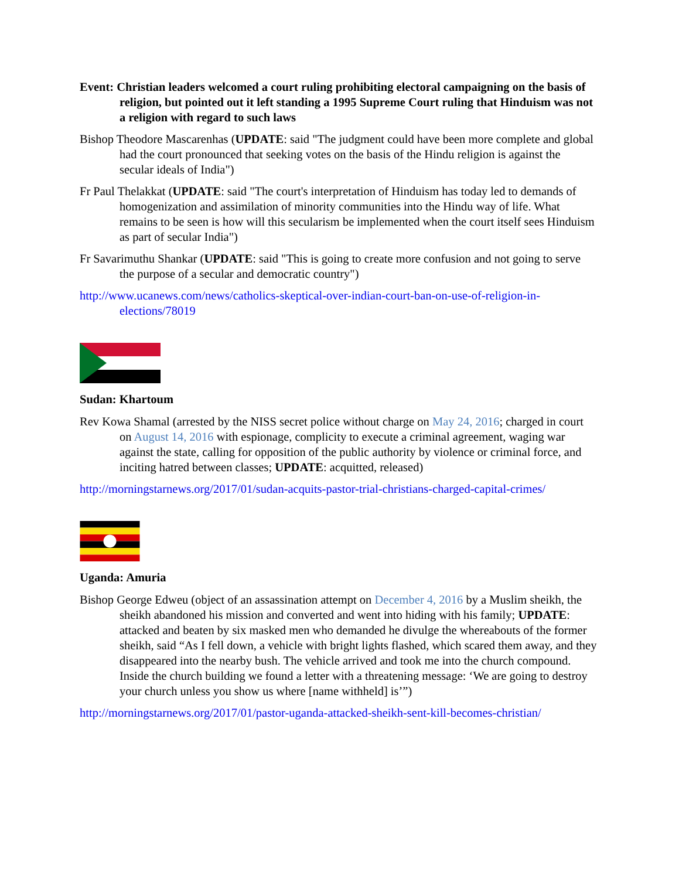Event: Christian leaders welcomed a court ruling prohibiting electoral campaigning on the basis of religion, but pointed out it left standing a 1995 Supreme Court ruling that Hinduism was not a religion with regard to such laws
Bishop Theodore Mascarenhas (UPDATE: said "The judgment could have been more complete and global had the court pronounced that seeking votes on the basis of the Hindu religion is against the secular ideals of India")
Fr Paul Thelakkat (UPDATE: said "The court's interpretation of Hinduism has today led to demands of homogenization and assimilation of minority communities into the Hindu way of life. What remains to be seen is how will this secularism be implemented when the court itself sees Hinduism as part of secular India")
Fr Savarimuthu Shankar (UPDATE: said "This is going to create more confusion and not going to serve the purpose of a secular and democratic country")
http://www.ucanews.com/news/catholics-skeptical-over-indian-court-ban-on-use-of-religion-in-elections/78019
Sudan: Khartoum
Rev Kowa Shamal (arrested by the NISS secret police without charge on May 24, 2016; charged in court on August 14, 2016 with espionage, complicity to execute a criminal agreement, waging war against the state, calling for opposition of the public authority by violence or criminal force, and inciting hatred between classes; UPDATE: acquitted, released)
http://morningstarnews.org/2017/01/sudan-acquits-pastor-trial-christians-charged-capital-crimes/
Uganda: Amuria
Bishop George Edweu (object of an assassination attempt on December 4, 2016 by a Muslim sheikh, the sheikh abandoned his mission and converted and went into hiding with his family; UPDATE: attacked and beaten by six masked men who demanded he divulge the whereabouts of the former sheikh, said “As I fell down, a vehicle with bright lights flashed, which scared them away, and they disappeared into the nearby bush. The vehicle arrived and took me into the church compound. Inside the church building we found a letter with a threatening message: ‘We are going to destroy your church unless you show us where [name withheld] is’”)
http://morningstarnews.org/2017/01/pastor-uganda-attacked-sheikh-sent-kill-becomes-christian/